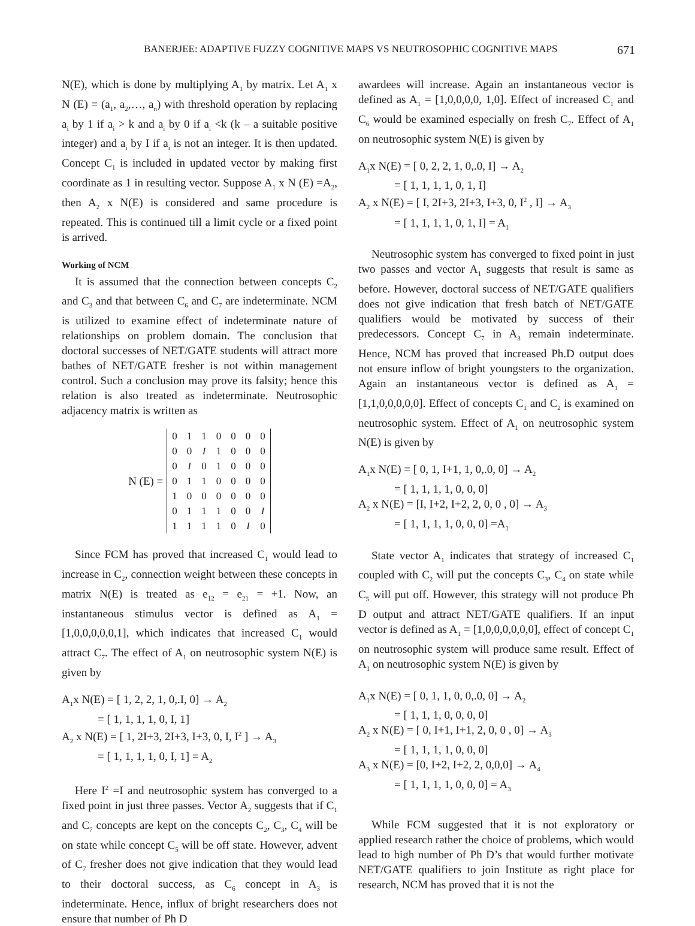BANERJEE: ADAPTIVE FUZZY COGNITIVE MAPS VS NEUTROSOPHIC COGNITIVE MAPS 671
N(E), which is done by multiplying A<sub>1</sub> by matrix. Let A<sub>1</sub> x N (E) = (a<sub>1</sub>, a<sub>2</sub>,…, a<sub>n</sub>) with threshold operation by replacing a<sub>i</sub> by 1 if a<sub>i</sub> > k and a<sub>i</sub> by 0 if a<sub>i</sub> <k (k – a suitable positive integer) and a<sub>i</sub> by I if a<sub>i</sub> is not an integer. It is then updated. Concept C<sub>1</sub> is included in updated vector by making first coordinate as 1 in resulting vector. Suppose A<sub>1</sub> x N (E) =A<sub>2</sub>, then A<sub>2</sub> x N(E) is considered and same procedure is repeated. This is continued till a limit cycle or a fixed point is arrived.
Working of NCM
It is assumed that the connection between concepts C<sub>2</sub> and C<sub>3</sub> and that between C<sub>6</sub> and C<sub>7</sub> are indeterminate. NCM is utilized to examine effect of indeterminate nature of relationships on problem domain. The conclusion that doctoral successes of NET/GATE students will attract more bathes of NET/GATE fresher is not within management control. Such a conclusion may prove its falsity; hence this relation is also treated as indeterminate. Neutrosophic adjacency matrix is written as
N (E) =
| 0 | 1 | 1 | 0 | 0 | 0 | 0 |
| 0 | 0 | I | 1 | 0 | 0 | 0 |
| 0 | I | 0 | 1 | 0 | 0 | 0 |
| 0 | 1 | 1 | 0 | 0 | 0 | 0 |
| 1 | 0 | 0 | 0 | 0 | 0 | 0 |
| 0 | 1 | 1 | 1 | 0 | 0 | I |
| 1 | 1 | 1 | 1 | 0 | I | 0 |
Since FCM has proved that increased C<sub>1</sub> would lead to increase in C<sub>2</sub>, connection weight between these concepts in matrix N(E) is treated as e<sub>12</sub> = e<sub>21</sub> = +1. Now, an instantaneous stimulus vector is defined as A<sub>1</sub> = [1,0,0,0,0,0,1], which indicates that increased C<sub>1</sub> would attract C<sub>7</sub>. The effect of A<sub>1</sub> on neutrosophic system N(E) is given by
A<sub>1</sub>x N(E) = [ 1, 2, 2, 1, 0,.I, 0] → A<sub>2</sub>
= [ 1, 1, 1, 1, 0, I, 1]
A<sub>2</sub> x N(E) = [ 1, 2I+3, 2I+3, I+3, 0, I, I<sup>2</sup> ] → A<sub>3</sub>
= [ 1, 1, 1, 1, 0, I, 1] = A<sub>2</sub>
Here I<sup>2</sup> =I and neutrosophic system has converged to a fixed point in just three passes. Vector A<sub>2</sub> suggests that if C<sub>1</sub> and C<sub>7</sub> concepts are kept on the concepts C<sub>2</sub>, C<sub>3</sub>, C<sub>4</sub> will be on state while concept C<sub>5</sub> will be off state. However, advent of C<sub>7</sub> fresher does not give indication that they would lead to their doctoral success, as C<sub>6</sub> concept in A<sub>3</sub> is indeterminate. Hence, influx of bright researchers does not ensure that number of Ph D
awardees will increase. Again an instantaneous vector is defined as A<sub>1</sub> = [1,0,0,0,0, 1,0]. Effect of increased C<sub>1</sub> and C<sub>6</sub> would be examined especially on fresh C<sub>7</sub>. Effect of A<sub>1</sub> on neutrosophic system N(E) is given by
A<sub>1</sub>x N(E) = [ 0, 2, 2, 1, 0,.0, I] → A<sub>2</sub>
= [ 1, 1, 1, 1, 0, 1, I]
A<sub>2</sub> x N(E) = [ I, 2I+3, 2I+3, I+3, 0, I<sup>2</sup> , I] → A<sub>3</sub>
= [ 1, 1, 1, 1, 0, 1, I] = A<sub>1</sub>
Neutrosophic system has converged to fixed point in just two passes and vector A<sub>1</sub> suggests that result is same as before. However, doctoral success of NET/GATE qualifiers does not give indication that fresh batch of NET/GATE qualifiers would be motivated by success of their predecessors. Concept C<sub>7</sub> in A<sub>3</sub> remain indeterminate. Hence, NCM has proved that increased Ph.D output does not ensure inflow of bright youngsters to the organization. Again an instantaneous vector is defined as A<sub>1</sub> = [1,1,0,0,0,0,0]. Effect of concepts C<sub>1</sub> and C<sub>2</sub> is examined on neutrosophic system. Effect of A<sub>1</sub> on neutrosophic system N(E) is given by
A<sub>1</sub>x N(E) = [ 0, 1, I+1, 1, 0,.0, 0] → A<sub>2</sub>
= [ 1, 1, 1, 1, 0, 0, 0]
A<sub>2</sub> x N(E) = [I, I+2, I+2, 2, 0, 0 , 0] → A<sub>3</sub>
= [ 1, 1, 1, 1, 0, 0, 0] =A<sub>1</sub>
State vector A<sub>1</sub> indicates that strategy of increased C<sub>1</sub> coupled with C<sub>2</sub> will put the concepts C<sub>3</sub>, C<sub>4</sub> on state while C<sub>5</sub> will put off. However, this strategy will not produce Ph D output and attract NET/GATE qualifiers. If an input vector is defined as A<sub>1</sub> = [1,0,0,0,0,0,0], effect of concept C<sub>1</sub> on neutrosophic system will produce same result. Effect of A<sub>1</sub> on neutrosophic system N(E) is given by
A<sub>1</sub>x N(E) = [ 0, 1, 1, 0, 0,.0, 0] → A<sub>2</sub>
= [ 1, 1, 1, 0, 0, 0, 0]
A<sub>2</sub> x N(E) = [ 0, I+1, I+1, 2, 0, 0 , 0] → A<sub>3</sub>
= [ 1, 1, 1, 1, 0, 0, 0]
A<sub>3</sub> x N(E) = [0, I+2, I+2, 2, 0,0,0] → A<sub>4</sub>
= [ 1, 1, 1, 1, 0, 0, 0] = A<sub>3</sub>
While FCM suggested that it is not exploratory or applied research rather the choice of problems, which would lead to high number of Ph D’s that would further motivate NET/GATE qualifiers to join Institute as right place for research, NCM has proved that it is not the